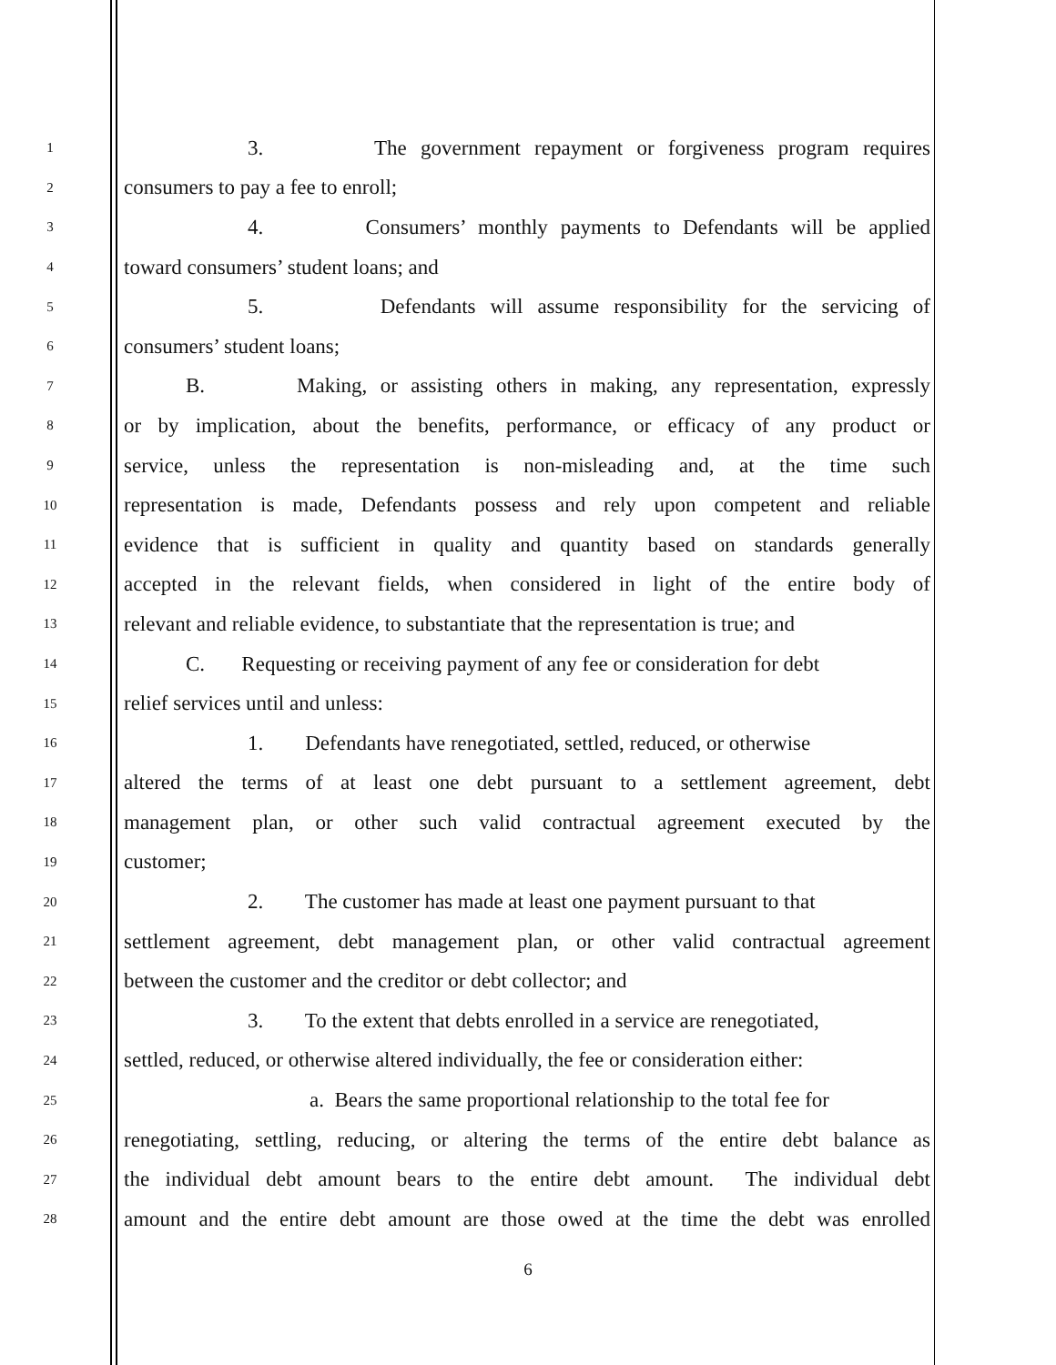1
3. The government repayment or forgiveness program requires
2
consumers to pay a fee to enroll;
3
4. Consumers’ monthly payments to Defendants will be applied
4
toward consumers’ student loans; and
5
5. Defendants will assume responsibility for the servicing of
6
consumers’ student loans;
7
B. Making, or assisting others in making, any representation, expressly
8
or by implication, about the benefits, performance, or efficacy of any product or
9
service, unless the representation is non-misleading and, at the time such
10
representation is made, Defendants possess and rely upon competent and reliable
11
evidence that is sufficient in quality and quantity based on standards generally
12
accepted in the relevant fields, when considered in light of the entire body of
13
relevant and reliable evidence, to substantiate that the representation is true; and
14
C. Requesting or receiving payment of any fee or consideration for debt
15
relief services until and unless:
16
1. Defendants have renegotiated, settled, reduced, or otherwise
17
altered the terms of at least one debt pursuant to a settlement agreement, debt
18
management plan, or other such valid contractual agreement executed by the
19
customer;
20
2. The customer has made at least one payment pursuant to that
21
settlement agreement, debt management plan, or other valid contractual agreement
22
between the customer and the creditor or debt collector; and
23
3. To the extent that debts enrolled in a service are renegotiated,
24
settled, reduced, or otherwise altered individually, the fee or consideration either:
25
a. Bears the same proportional relationship to the total fee for
26
renegotiating, settling, reducing, or altering the terms of the entire debt balance as
27
the individual debt amount bears to the entire debt amount. The individual debt
28
amount and the entire debt amount are those owed at the time the debt was enrolled
6